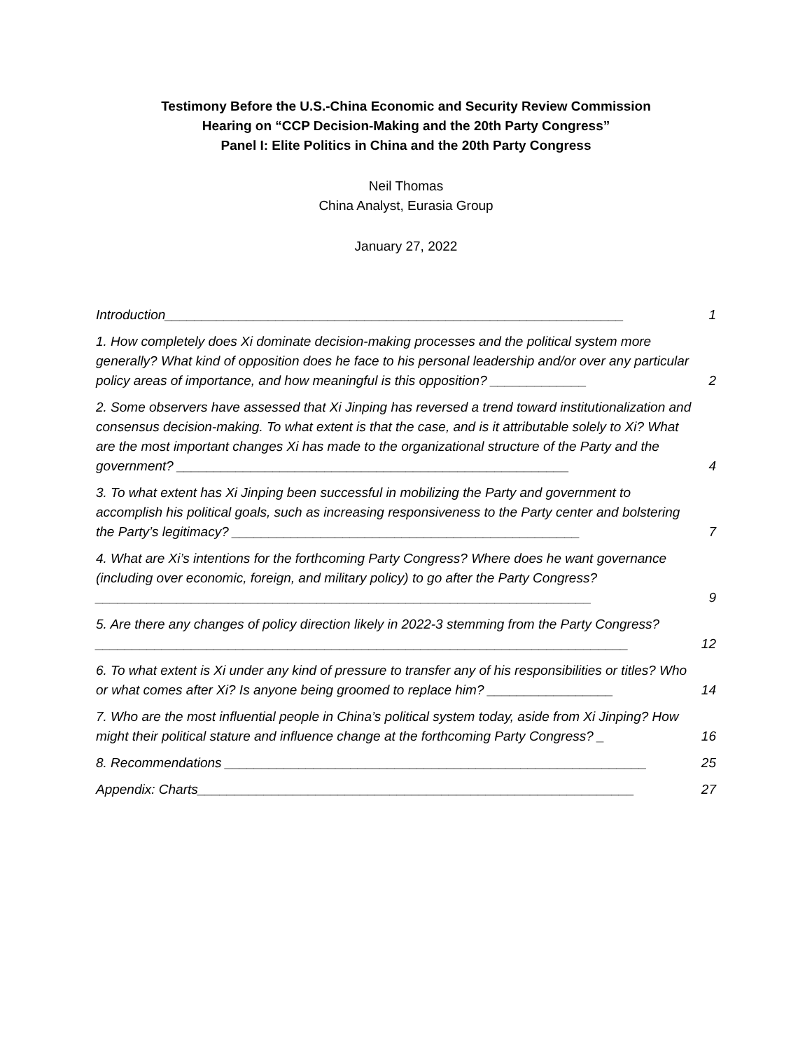Testimony Before the U.S.-China Economic and Security Review Commission
Hearing on “CCP Decision-Making and the 20th Party Congress”
Panel I: Elite Politics in China and the 20th Party Congress
Neil Thomas
China Analyst, Eurasia Group
January 27, 2022
Introduction______________________________________________________________ 1
1. How completely does Xi dominate decision-making processes and the political system more generally? What kind of opposition does he face to his personal leadership and/or over any particular policy areas of importance, and how meaningful is this opposition? _____________ 2
2. Some observers have assessed that Xi Jinping has reversed a trend toward institutionalization and consensus decision-making. To what extent is that the case, and is it attributable solely to Xi? What are the most important changes Xi has made to the organizational structure of the Party and the government? _____________________________________________________ 4
3. To what extent has Xi Jinping been successful in mobilizing the Party and government to accomplish his political goals, such as increasing responsiveness to the Party center and bolstering the Party’s legitimacy? _______________________________________________ 7
4. What are Xi’s intentions for the forthcoming Party Congress? Where does he want governance (including over economic, foreign, and military policy) to go after the Party Congress? ___________________________________________________________________ 9
5. Are there any changes of policy direction likely in 2022-3 stemming from the Party Congress? ________________________________________________________________________ 12
6. To what extent is Xi under any kind of pressure to transfer any of his responsibilities or titles? Who or what comes after Xi? Is anyone being groomed to replace him? _________________ 14
7. Who are the most influential people in China’s political system today, aside from Xi Jinping? How might their political stature and influence change at the forthcoming Party Congress? _ 16
8. Recommendations _________________________________________________________ 25
Appendix: Charts___________________________________________________________ 27